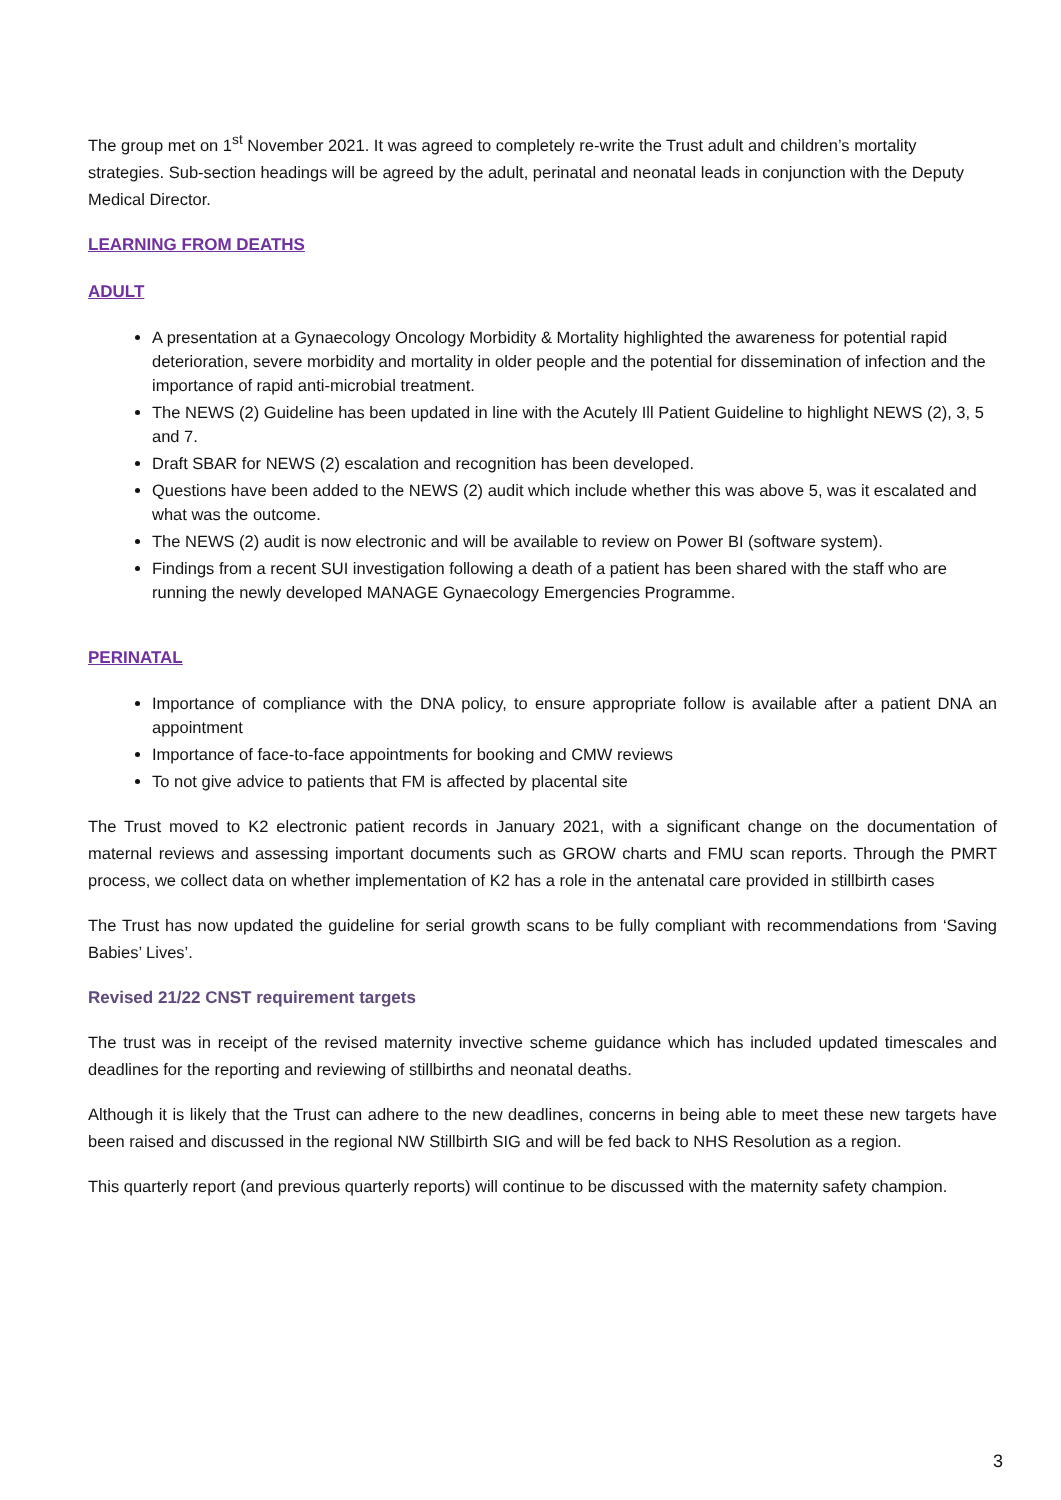The group met on 1<sup>st</sup> November 2021. It was agreed to completely re-write the Trust adult and children’s mortality strategies. Sub-section headings will be agreed by the adult, perinatal and neonatal leads in conjunction with the Deputy Medical Director.
LEARNING FROM DEATHS
ADULT
A presentation at a Gynaecology Oncology Morbidity & Mortality highlighted the awareness for potential rapid deterioration, severe morbidity and mortality in older people and the potential for dissemination of infection and the importance of rapid anti-microbial treatment.
The NEWS (2) Guideline has been updated in line with the Acutely Ill Patient Guideline to highlight NEWS (2), 3, 5 and 7.
Draft SBAR for NEWS (2) escalation and recognition has been developed.
Questions have been added to the NEWS (2) audit which include whether this was above 5, was it escalated and what was the outcome.
The NEWS (2) audit is now electronic and will be available to review on Power BI (software system).
Findings from a recent SUI investigation following a death of a patient has been shared with the staff who are running the newly developed MANAGE Gynaecology Emergencies Programme.
PERINATAL
Importance of compliance with the DNA policy, to ensure appropriate follow is available after a patient DNA an appointment
Importance of face-to-face appointments for booking and CMW reviews
To not give advice to patients that FM is affected by placental site
The Trust moved to K2 electronic patient records in January 2021, with a significant change on the documentation of maternal reviews and assessing important documents such as GROW charts and FMU scan reports. Through the PMRT process, we collect data on whether implementation of K2 has a role in the antenatal care provided in stillbirth cases
The Trust has now updated the guideline for serial growth scans to be fully compliant with recommendations from ‘Saving Babies’ Lives’.
Revised 21/22 CNST requirement targets
The trust was in receipt of the revised maternity invective scheme guidance which has included updated timescales and deadlines for the reporting and reviewing of stillbirths and neonatal deaths.
Although it is likely that the Trust can adhere to the new deadlines, concerns in being able to meet these new targets have been raised and discussed in the regional NW Stillbirth SIG and will be fed back to NHS Resolution as a region.
This quarterly report (and previous quarterly reports) will continue to be discussed with the maternity safety champion.
3